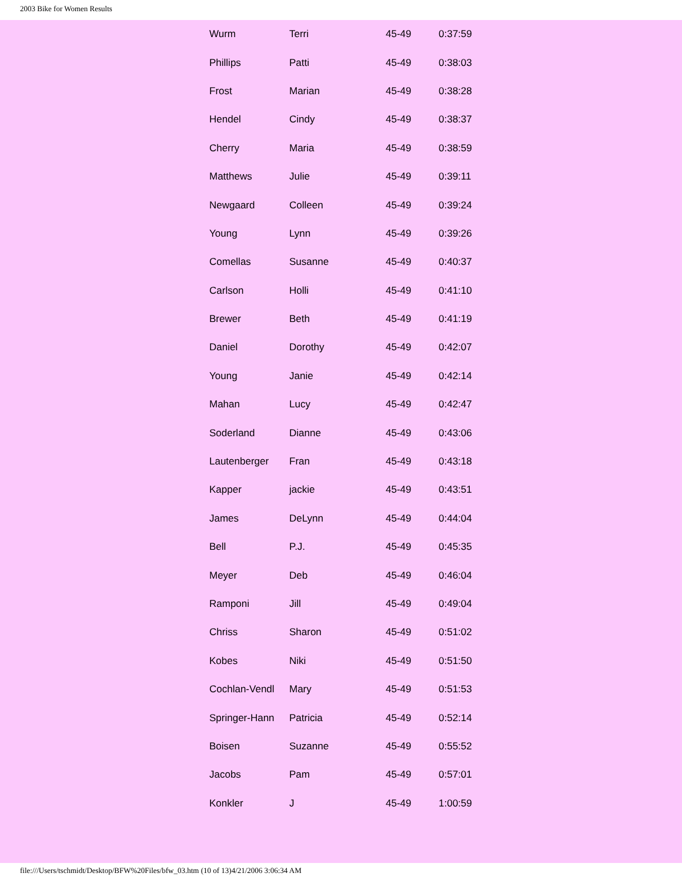2003 Bike for Women Results
| Wurm | Terri | 45-49 | 0:37:59 |
| Phillips | Patti | 45-49 | 0:38:03 |
| Frost | Marian | 45-49 | 0:38:28 |
| Hendel | Cindy | 45-49 | 0:38:37 |
| Cherry | Maria | 45-49 | 0:38:59 |
| Matthews | Julie | 45-49 | 0:39:11 |
| Newgaard | Colleen | 45-49 | 0:39:24 |
| Young | Lynn | 45-49 | 0:39:26 |
| Comellas | Susanne | 45-49 | 0:40:37 |
| Carlson | Holli | 45-49 | 0:41:10 |
| Brewer | Beth | 45-49 | 0:41:19 |
| Daniel | Dorothy | 45-49 | 0:42:07 |
| Young | Janie | 45-49 | 0:42:14 |
| Mahan | Lucy | 45-49 | 0:42:47 |
| Soderland | Dianne | 45-49 | 0:43:06 |
| Lautenberger | Fran | 45-49 | 0:43:18 |
| Kapper | jackie | 45-49 | 0:43:51 |
| James | DeLynn | 45-49 | 0:44:04 |
| Bell | P.J. | 45-49 | 0:45:35 |
| Meyer | Deb | 45-49 | 0:46:04 |
| Ramponi | Jill | 45-49 | 0:49:04 |
| Chriss | Sharon | 45-49 | 0:51:02 |
| Kobes | Niki | 45-49 | 0:51:50 |
| Cochlan-Vendl | Mary | 45-49 | 0:51:53 |
| Springer-Hann | Patricia | 45-49 | 0:52:14 |
| Boisen | Suzanne | 45-49 | 0:55:52 |
| Jacobs | Pam | 45-49 | 0:57:01 |
| Konkler | J | 45-49 | 1:00:59 |
file:///Users/tschmidt/Desktop/BFW%20Files/bfw_03.htm (10 of 13)4/21/2006 3:06:34 AM